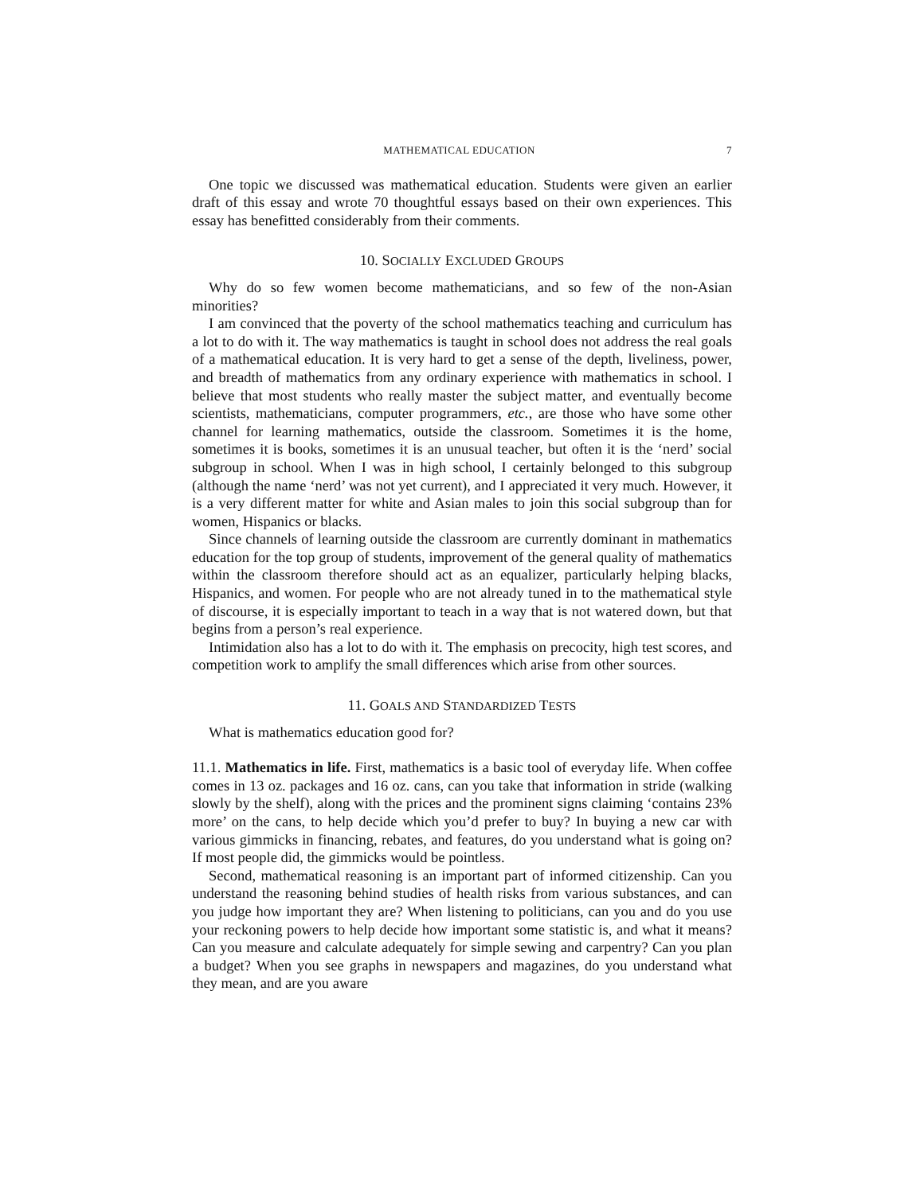MATHEMATICAL EDUCATION 7
One topic we discussed was mathematical education. Students were given an earlier draft of this essay and wrote 70 thoughtful essays based on their own experiences. This essay has benefitted considerably from their comments.
10. SOCIALLY EXCLUDED GROUPS
Why do so few women become mathematicians, and so few of the non-Asian minorities?
I am convinced that the poverty of the school mathematics teaching and curriculum has a lot to do with it. The way mathematics is taught in school does not address the real goals of a mathematical education. It is very hard to get a sense of the depth, liveliness, power, and breadth of mathematics from any ordinary experience with mathematics in school. I believe that most students who really master the subject matter, and eventually become scientists, mathematicians, computer programmers, etc., are those who have some other channel for learning mathematics, outside the classroom. Sometimes it is the home, sometimes it is books, sometimes it is an unusual teacher, but often it is the ‘nerd’ social subgroup in school. When I was in high school, I certainly belonged to this subgroup (although the name ‘nerd’ was not yet current), and I appreciated it very much. However, it is a very different matter for white and Asian males to join this social subgroup than for women, Hispanics or blacks.
Since channels of learning outside the classroom are currently dominant in mathematics education for the top group of students, improvement of the general quality of mathematics within the classroom therefore should act as an equalizer, particularly helping blacks, Hispanics, and women. For people who are not already tuned in to the mathematical style of discourse, it is especially important to teach in a way that is not watered down, but that begins from a person’s real experience.
Intimidation also has a lot to do with it. The emphasis on precocity, high test scores, and competition work to amplify the small differences which arise from other sources.
11. GOALS AND STANDARDIZED TESTS
What is mathematics education good for?
11.1. Mathematics in life. First, mathematics is a basic tool of everyday life. When coffee comes in 13 oz. packages and 16 oz. cans, can you take that information in stride (walking slowly by the shelf), along with the prices and the prominent signs claiming ‘contains 23% more’ on the cans, to help decide which you’d prefer to buy? In buying a new car with various gimmicks in financing, rebates, and features, do you understand what is going on? If most people did, the gimmicks would be pointless.
Second, mathematical reasoning is an important part of informed citizenship. Can you understand the reasoning behind studies of health risks from various substances, and can you judge how important they are? When listening to politicians, can you and do you use your reckoning powers to help decide how important some statistic is, and what it means? Can you measure and calculate adequately for simple sewing and carpentry? Can you plan a budget? When you see graphs in newspapers and magazines, do you understand what they mean, and are you aware